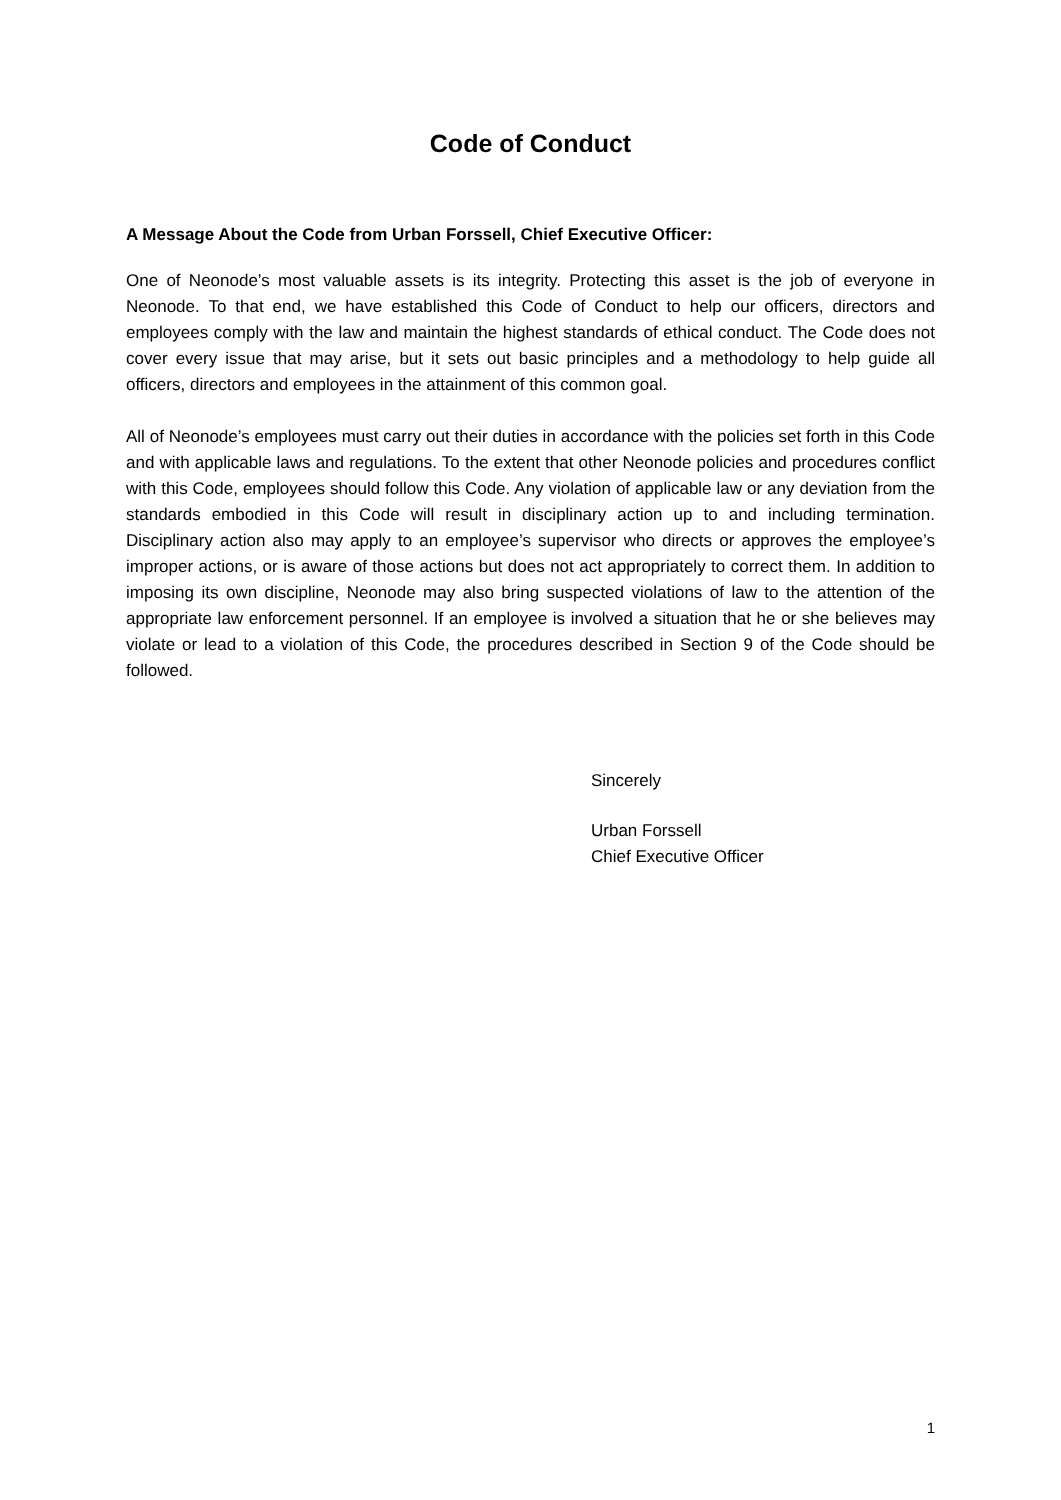Code of Conduct
A Message About the Code from Urban Forssell, Chief Executive Officer:
One of Neonode’s most valuable assets is its integrity. Protecting this asset is the job of everyone in Neonode. To that end, we have established this Code of Conduct to help our officers, directors and employees comply with the law and maintain the highest standards of ethical conduct. The Code does not cover every issue that may arise, but it sets out basic principles and a methodology to help guide all officers, directors and employees in the attainment of this common goal.
All of Neonode’s employees must carry out their duties in accordance with the policies set forth in this Code and with applicable laws and regulations. To the extent that other Neonode policies and procedures conflict with this Code, employees should follow this Code. Any violation of applicable law or any deviation from the standards embodied in this Code will result in disciplinary action up to and including termination. Disciplinary action also may apply to an employee’s supervisor who directs or approves the employee’s improper actions, or is aware of those actions but does not act appropriately to correct them. In addition to imposing its own discipline, Neonode may also bring suspected violations of law to the attention of the appropriate law enforcement personnel. If an employee is involved a situation that he or she believes may violate or lead to a violation of this Code, the procedures described in Section 9 of the Code should be followed.
Sincerely
Urban Forssell
Chief Executive Officer
1